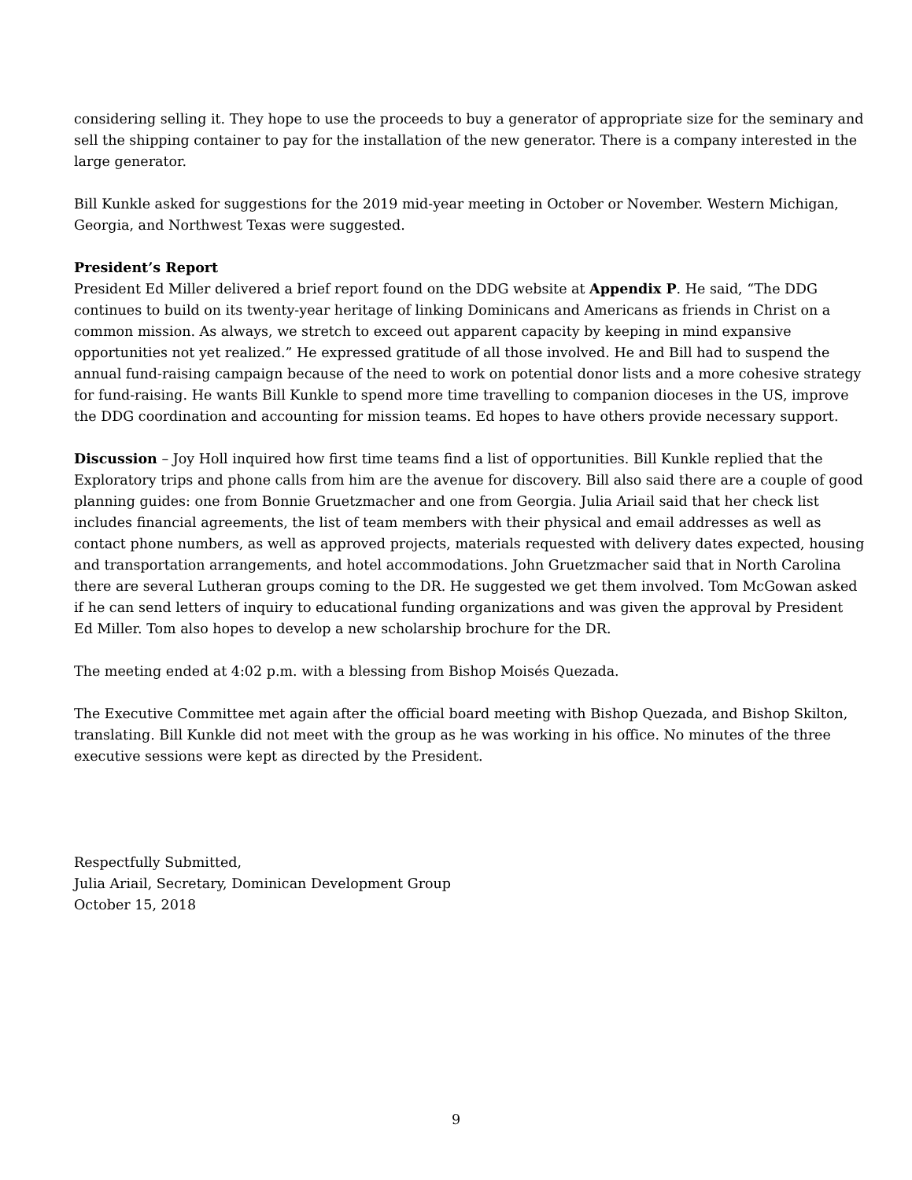considering selling it. They hope to use the proceeds to buy a generator of appropriate size for the seminary and sell the shipping container to pay for the installation of the new generator. There is a company interested in the large generator.
Bill Kunkle asked for suggestions for the 2019 mid-year meeting in October or November. Western Michigan, Georgia, and Northwest Texas were suggested.
President’s Report
President Ed Miller delivered a brief report found on the DDG website at Appendix P. He said, “The DDG continues to build on its twenty-year heritage of linking Dominicans and Americans as friends in Christ on a common mission. As always, we stretch to exceed out apparent capacity by keeping in mind expansive opportunities not yet realized.” He expressed gratitude of all those involved. He and Bill had to suspend the annual fund-raising campaign because of the need to work on potential donor lists and a more cohesive strategy for fund-raising. He wants Bill Kunkle to spend more time travelling to companion dioceses in the US, improve the DDG coordination and accounting for mission teams. Ed hopes to have others provide necessary support.
Discussion – Joy Holl inquired how first time teams find a list of opportunities. Bill Kunkle replied that the Exploratory trips and phone calls from him are the avenue for discovery. Bill also said there are a couple of good planning guides: one from Bonnie Gruetzmacher and one from Georgia. Julia Ariail said that her check list includes financial agreements, the list of team members with their physical and email addresses as well as contact phone numbers, as well as approved projects, materials requested with delivery dates expected, housing and transportation arrangements, and hotel accommodations. John Gruetzmacher said that in North Carolina there are several Lutheran groups coming to the DR. He suggested we get them involved. Tom McGowan asked if he can send letters of inquiry to educational funding organizations and was given the approval by President Ed Miller. Tom also hopes to develop a new scholarship brochure for the DR.
The meeting ended at 4:02 p.m. with a blessing from Bishop Moisés Quezada.
The Executive Committee met again after the official board meeting with Bishop Quezada, and Bishop Skilton, translating. Bill Kunkle did not meet with the group as he was working in his office. No minutes of the three executive sessions were kept as directed by the President.
Respectfully Submitted,
Julia Ariail, Secretary, Dominican Development Group
October 15, 2018
9